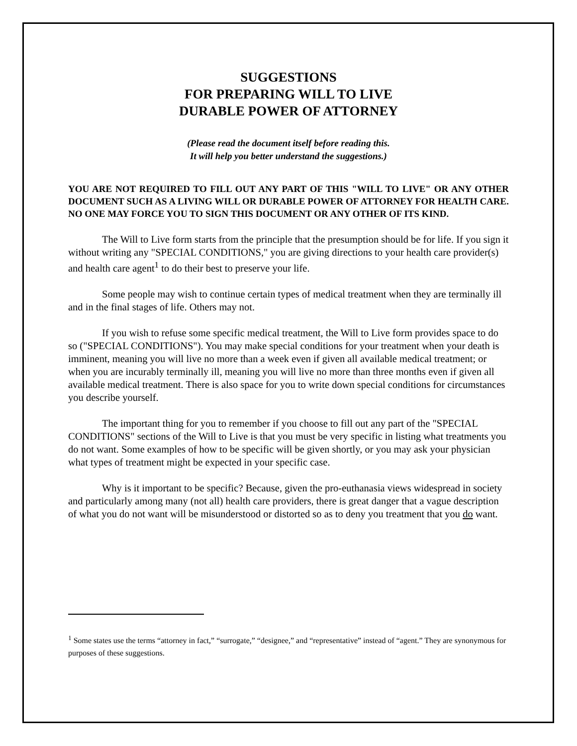SUGGESTIONS
FOR PREPARING WILL TO LIVE
DURABLE POWER OF ATTORNEY
(Please read the document itself before reading this.
It will help you better understand the suggestions.)
YOU ARE NOT REQUIRED TO FILL OUT ANY PART OF THIS "WILL TO LIVE" OR ANY OTHER DOCUMENT SUCH AS A LIVING WILL OR DURABLE POWER OF ATTORNEY FOR HEALTH CARE. NO ONE MAY FORCE YOU TO SIGN THIS DOCUMENT OR ANY OTHER OF ITS KIND.
The Will to Live form starts from the principle that the presumption should be for life. If you sign it without writing any "SPECIAL CONDITIONS," you are giving directions to your health care provider(s) and health care agent<sup>1</sup> to do their best to preserve your life.
Some people may wish to continue certain types of medical treatment when they are terminally ill and in the final stages of life. Others may not.
If you wish to refuse some specific medical treatment, the Will to Live form provides space to do so ("SPECIAL CONDITIONS"). You may make special conditions for your treatment when your death is imminent, meaning you will live no more than a week even if given all available medical treatment; or when you are incurably terminally ill, meaning you will live no more than three months even if given all available medical treatment. There is also space for you to write down special conditions for circumstances you describe yourself.
The important thing for you to remember if you choose to fill out any part of the "SPECIAL CONDITIONS" sections of the Will to Live is that you must be very specific in listing what treatments you do not want. Some examples of how to be specific will be given shortly, or you may ask your physician what types of treatment might be expected in your specific case.
Why is it important to be specific? Because, given the pro-euthanasia views widespread in society and particularly among many (not all) health care providers, there is great danger that a vague description of what you do not want will be misunderstood or distorted so as to deny you treatment that you do want.
<sup>1</sup> Some states use the terms “attorney in fact,” “surrogate,” “designee,” and “representative” instead of “agent.” They are synonymous for purposes of these suggestions.